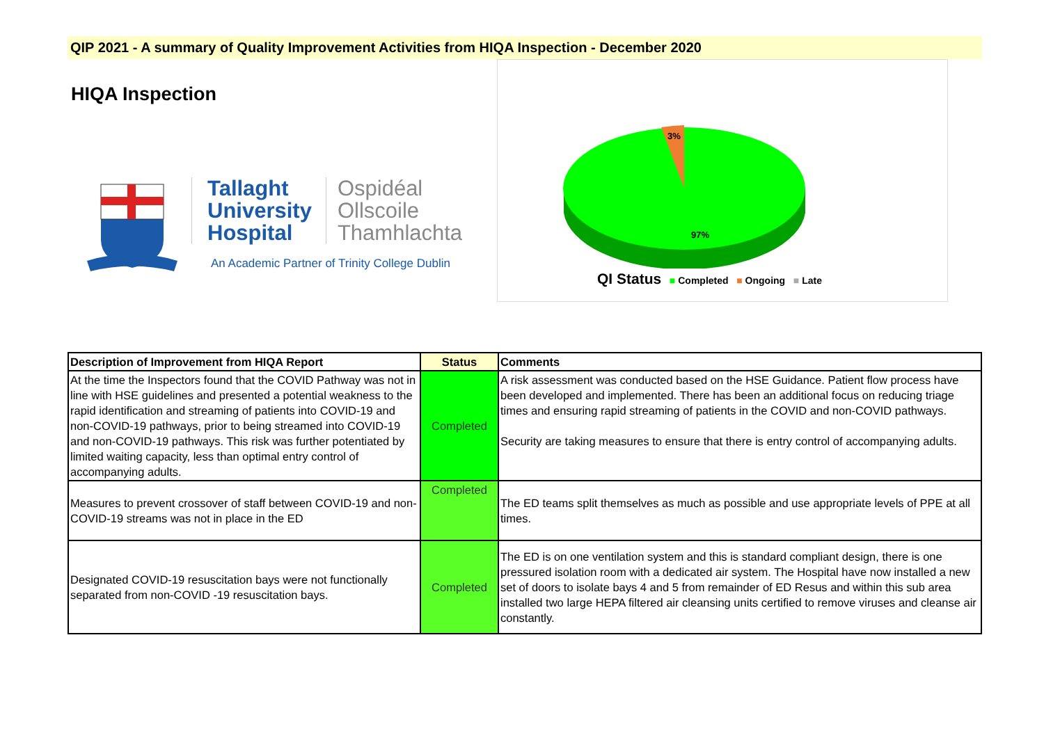QIP 2021 - A summary of Quality Improvement Activities from HIQA Inspection - December 2020
HIQA Inspection
Tallaght
University
Hospital
Ospidéal
Ollscoile
Thamhlachta
An Academic Partner of Trinity College Dublin
3%
97%
QI Status ■ Completed ■ Ongoing ■ Late
| Description of Improvement from HIQA Report | Status | Comments |
| --- | --- | --- |
| At the time the Inspectors found that the COVID Pathway was not in line with HSE guidelines and presented a potential weakness to the rapid identification and streaming of patients into COVID-19 and non-COVID-19 pathways, prior to being streamed into COVID-19 and non-COVID-19 pathways. This risk was further potentiated by limited waiting capacity, less than optimal entry control of accompanying adults. | Completed | A risk assessment was conducted based on the HSE Guidance. Patient flow process have been developed and implemented. There has been an additional focus on reducing triage times and ensuring rapid streaming of patients in the COVID and non-COVID pathways. Security are taking measures to ensure that there is entry control of accompanying adults. |
| Measures to prevent crossover of staff between COVID-19 and non-COVID-19 streams was not in place in the ED | Completed | The ED teams split themselves as much as possible and use appropriate levels of PPE at all times. |
| Designated COVID-19 resuscitation bays were not functionally separated from non-COVID -19 resuscitation bays. | Completed | The ED is on one ventilation system and this is standard compliant design, there is one pressured isolation room with a dedicated air system. The Hospital have now installed a new set of doors to isolate bays 4 and 5 from remainder of ED Resus and within this sub area installed two large HEPA filtered air cleansing units certified to remove viruses and cleanse air constantly. |